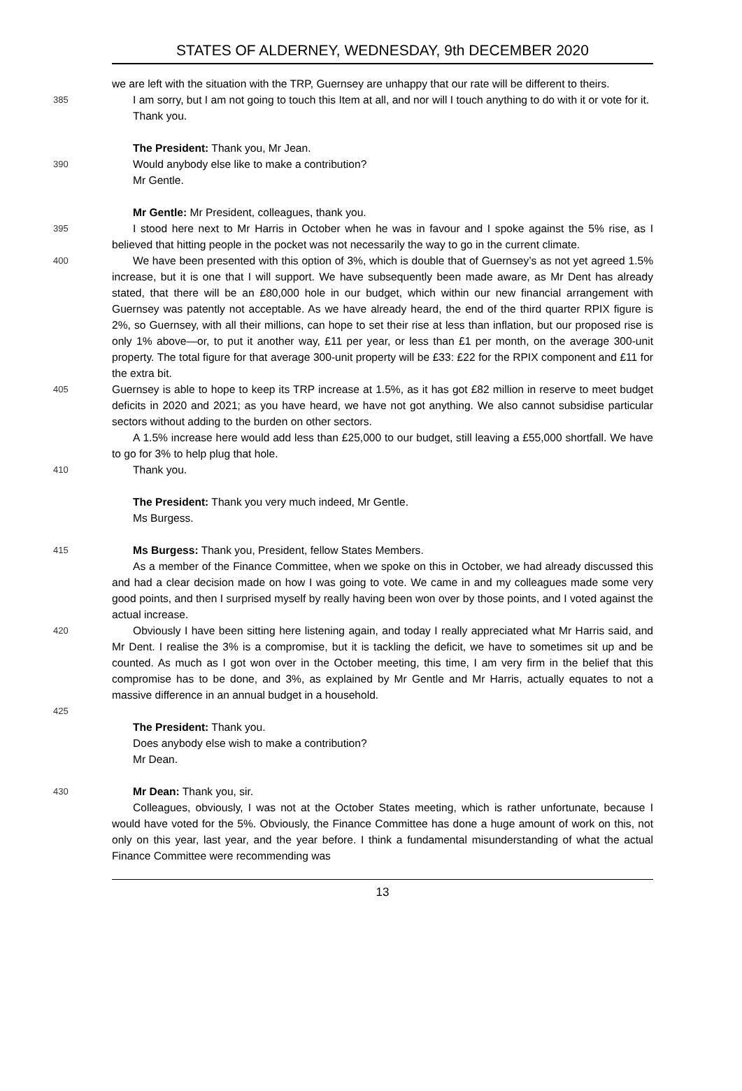STATES OF ALDERNEY, WEDNESDAY, 9th DECEMBER 2020
we are left with the situation with the TRP, Guernsey are unhappy that our rate will be different to theirs.
385
I am sorry, but I am not going to touch this Item at all, and nor will I touch anything to do with it or vote for it.
Thank you.
The President: Thank you, Mr Jean.
390
Would anybody else like to make a contribution?
Mr Gentle.
Mr Gentle: Mr President, colleagues, thank you.
395
I stood here next to Mr Harris in October when he was in favour and I spoke against the 5% rise, as I believed that hitting people in the pocket was not necessarily the way to go in the current climate.
400
We have been presented with this option of 3%, which is double that of Guernsey’s as not yet agreed 1.5% increase, but it is one that I will support. We have subsequently been made aware, as Mr Dent has already stated, that there will be an £80,000 hole in our budget, which within our new financial arrangement with Guernsey was patently not acceptable. As we have already heard, the end of the third quarter RPIX figure is 2%, so Guernsey, with all their millions, can hope to set their rise at less than inflation, but our proposed rise is only 1% above—or, to put it another way, £11 per year, or less than £1 per month, on the average 300-unit property. The total figure for that average 300-unit property will be £33: £22 for the RPIX component and £11 for the extra bit.
405
Guernsey is able to hope to keep its TRP increase at 1.5%, as it has got £82 million in reserve to meet budget deficits in 2020 and 2021; as you have heard, we have not got anything. We also cannot subsidise particular sectors without adding to the burden on other sectors.
A 1.5% increase here would add less than £25,000 to our budget, still leaving a £55,000 shortfall. We have to go for 3% to help plug that hole.
410
Thank you.
The President: Thank you very much indeed, Mr Gentle.
Ms Burgess.
415
Ms Burgess: Thank you, President, fellow States Members.
As a member of the Finance Committee, when we spoke on this in October, we had already discussed this and had a clear decision made on how I was going to vote. We came in and my colleagues made some very good points, and then I surprised myself by really having been won over by those points, and I voted against the actual increase.
420
Obviously I have been sitting here listening again, and today I really appreciated what Mr Harris said, and Mr Dent. I realise the 3% is a compromise, but it is tackling the deficit, we have to sometimes sit up and be counted. As much as I got won over in the October meeting, this time, I am very firm in the belief that this compromise has to be done, and 3%, as explained by Mr Gentle and Mr Harris, actually equates to not a massive difference in an annual budget in a household.
425
The President: Thank you.
Does anybody else wish to make a contribution?
Mr Dean.
430
Mr Dean: Thank you, sir.
Colleagues, obviously, I was not at the October States meeting, which is rather unfortunate, because I would have voted for the 5%. Obviously, the Finance Committee has done a huge amount of work on this, not only on this year, last year, and the year before. I think a fundamental misunderstanding of what the actual Finance Committee were recommending was
13